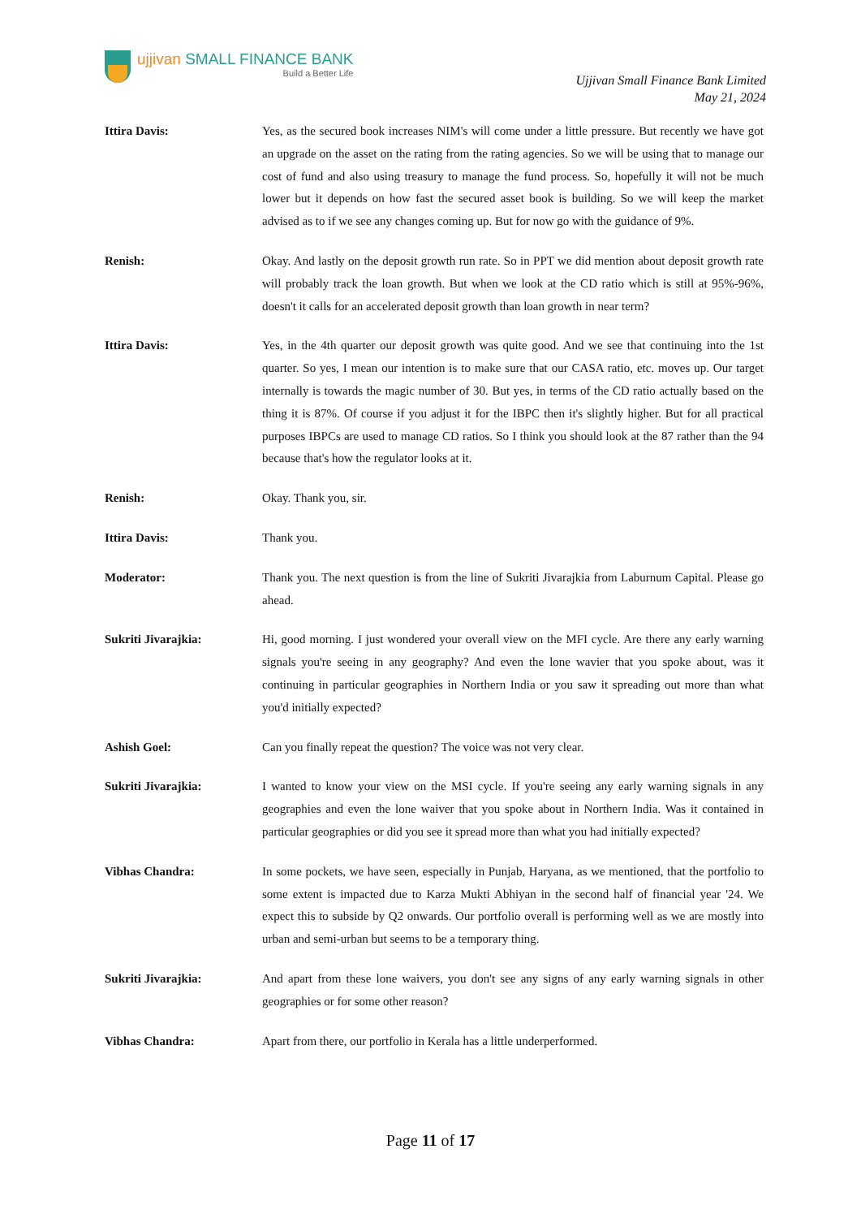ujjivan SMALL FINANCE BANK
Build a Better Life
Ujjivan Small Finance Bank Limited
May 21, 2024
Ittira Davis: Yes, as the secured book increases NIM's will come under a little pressure. But recently we have got an upgrade on the asset on the rating from the rating agencies. So we will be using that to manage our cost of fund and also using treasury to manage the fund process. So, hopefully it will not be much lower but it depends on how fast the secured asset book is building. So we will keep the market advised as to if we see any changes coming up. But for now go with the guidance of 9%.
Renish: Okay. And lastly on the deposit growth run rate. So in PPT we did mention about deposit growth rate will probably track the loan growth. But when we look at the CD ratio which is still at 95%-96%, doesn't it calls for an accelerated deposit growth than loan growth in near term?
Ittira Davis: Yes, in the 4th quarter our deposit growth was quite good. And we see that continuing into the 1st quarter. So yes, I mean our intention is to make sure that our CASA ratio, etc. moves up. Our target internally is towards the magic number of 30. But yes, in terms of the CD ratio actually based on the thing it is 87%. Of course if you adjust it for the IBPC then it's slightly higher. But for all practical purposes IBPCs are used to manage CD ratios. So I think you should look at the 87 rather than the 94 because that's how the regulator looks at it.
Renish: Okay. Thank you, sir.
Ittira Davis: Thank you.
Moderator: Thank you. The next question is from the line of Sukriti Jivarajkia from Laburnum Capital. Please go ahead.
Sukriti Jivarajkia: Hi, good morning. I just wondered your overall view on the MFI cycle. Are there any early warning signals you're seeing in any geography? And even the lone wavier that you spoke about, was it continuing in particular geographies in Northern India or you saw it spreading out more than what you'd initially expected?
Ashish Goel: Can you finally repeat the question? The voice was not very clear.
Sukriti Jivarajkia: I wanted to know your view on the MSI cycle. If you're seeing any early warning signals in any geographies and even the lone waiver that you spoke about in Northern India. Was it contained in particular geographies or did you see it spread more than what you had initially expected?
Vibhas Chandra: In some pockets, we have seen, especially in Punjab, Haryana, as we mentioned, that the portfolio to some extent is impacted due to Karza Mukti Abhiyan in the second half of financial year '24. We expect this to subside by Q2 onwards. Our portfolio overall is performing well as we are mostly into urban and semi-urban but seems to be a temporary thing.
Sukriti Jivarajkia: And apart from these lone waivers, you don't see any signs of any early warning signals in other geographies or for some other reason?
Vibhas Chandra: Apart from there, our portfolio in Kerala has a little underperformed.
Page 11 of 17